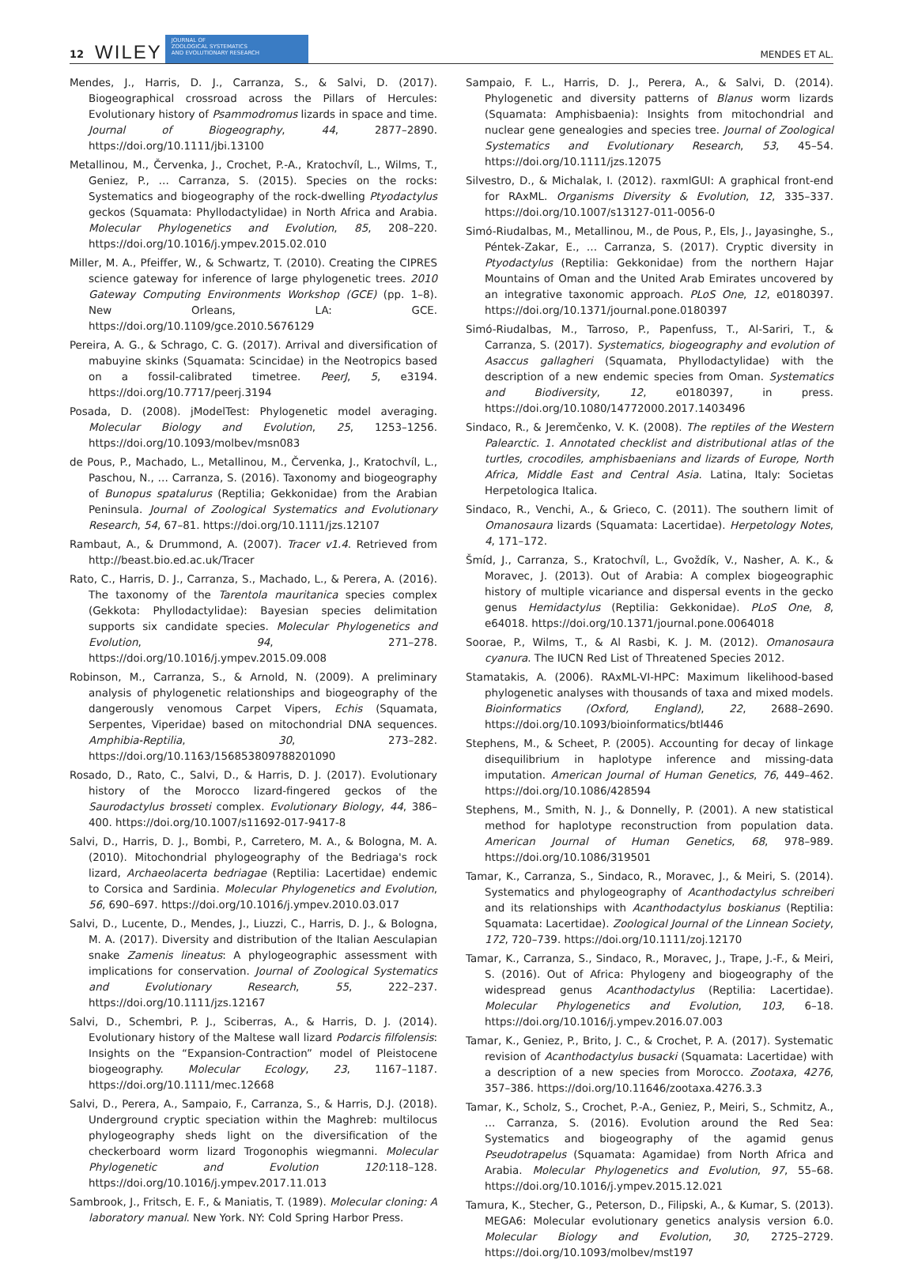12 WILEY
JOURNAL OF
ZOOLOGICAL SYSTEMATICS
AND EVOLUTIONARY RESEARCH
MENDES ET AL.
Mendes, J., Harris, D. J., Carranza, S., & Salvi, D. (2017). Biogeographical crossroad across the Pillars of Hercules: Evolutionary history of Psammodromus lizards in space and time. Journal of Biogeography, 44, 2877–2890. https://doi.org/10.1111/jbi.13100
Metallinou, M., Červenka, J., Crochet, P.-A., Kratochvíl, L., Wilms, T., Geniez, P., … Carranza, S. (2015). Species on the rocks: Systematics and biogeography of the rock-dwelling Ptyodactylus geckos (Squamata: Phyllodactylidae) in North Africa and Arabia. Molecular Phylogenetics and Evolution, 85, 208–220. https://doi.org/10.1016/j.ympev.2015.02.010
Miller, M. A., Pfeiffer, W., & Schwartz, T. (2010). Creating the CIPRES science gateway for inference of large phylogenetic trees. 2010 Gateway Computing Environments Workshop (GCE) (pp. 1–8). New Orleans, LA: GCE. https://doi.org/10.1109/gce.2010.5676129
Pereira, A. G., & Schrago, C. G. (2017). Arrival and diversification of mabuyine skinks (Squamata: Scincidae) in the Neotropics based on a fossil-calibrated timetree. PeerJ, 5, e3194. https://doi.org/10.7717/peerj.3194
Posada, D. (2008). jModelTest: Phylogenetic model averaging. Molecular Biology and Evolution, 25, 1253–1256. https://doi.org/10.1093/molbev/msn083
de Pous, P., Machado, L., Metallinou, M., Červenka, J., Kratochvíl, L., Paschou, N., … Carranza, S. (2016). Taxonomy and biogeography of Bunopus spatalurus (Reptilia; Gekkonidae) from the Arabian Peninsula. Journal of Zoological Systematics and Evolutionary Research, 54, 67–81. https://doi.org/10.1111/jzs.12107
Rambaut, A., & Drummond, A. (2007). Tracer v1.4. Retrieved from http://beast.bio.ed.ac.uk/Tracer
Rato, C., Harris, D. J., Carranza, S., Machado, L., & Perera, A. (2016). The taxonomy of the Tarentola mauritanica species complex (Gekkota: Phyllodactylidae): Bayesian species delimitation supports six candidate species. Molecular Phylogenetics and Evolution, 94, 271–278. https://doi.org/10.1016/j.ympev.2015.09.008
Robinson, M., Carranza, S., & Arnold, N. (2009). A preliminary analysis of phylogenetic relationships and biogeography of the dangerously venomous Carpet Vipers, Echis (Squamata, Serpentes, Viperidae) based on mitochondrial DNA sequences. Amphibia-Reptilia, 30, 273–282. https://doi.org/10.1163/156853809788201090
Rosado, D., Rato, C., Salvi, D., & Harris, D. J. (2017). Evolutionary history of the Morocco lizard-fingered geckos of the Saurodactylus brosseti complex. Evolutionary Biology, 44, 386–400. https://doi.org/10.1007/s11692-017-9417-8
Salvi, D., Harris, D. J., Bombi, P., Carretero, M. A., & Bologna, M. A. (2010). Mitochondrial phylogeography of the Bedriaga's rock lizard, Archaeolacerta bedriagae (Reptilia: Lacertidae) endemic to Corsica and Sardinia. Molecular Phylogenetics and Evolution, 56, 690–697. https://doi.org/10.1016/j.ympev.2010.03.017
Salvi, D., Lucente, D., Mendes, J., Liuzzi, C., Harris, D. J., & Bologna, M. A. (2017). Diversity and distribution of the Italian Aesculapian snake Zamenis lineatus: A phylogeographic assessment with implications for conservation. Journal of Zoological Systematics and Evolutionary Research, 55, 222–237. https://doi.org/10.1111/jzs.12167
Salvi, D., Schembri, P. J., Sciberras, A., & Harris, D. J. (2014). Evolutionary history of the Maltese wall lizard Podarcis filfolensis: Insights on the “Expansion-Contraction” model of Pleistocene biogeography. Molecular Ecology, 23, 1167–1187. https://doi.org/10.1111/mec.12668
Salvi, D., Perera, A., Sampaio, F., Carranza, S., & Harris, D.J. (2018). Underground cryptic speciation within the Maghreb: multilocus phylogeography sheds light on the diversification of the checkerboard worm lizard Trogonophis wiegmanni. Molecular Phylogenetic and Evolution 120:118–128. https://doi.org/10.1016/j.ympev.2017.11.013
Sambrook, J., Fritsch, E. F., & Maniatis, T. (1989). Molecular cloning: A laboratory manual. New York. NY: Cold Spring Harbor Press.
Sampaio, F. L., Harris, D. J., Perera, A., & Salvi, D. (2014). Phylogenetic and diversity patterns of Blanus worm lizards (Squamata: Amphisbaenia): Insights from mitochondrial and nuclear gene genealogies and species tree. Journal of Zoological Systematics and Evolutionary Research, 53, 45–54. https://doi.org/10.1111/jzs.12075
Silvestro, D., & Michalak, I. (2012). raxmlGUI: A graphical front-end for RAxML. Organisms Diversity & Evolution, 12, 335–337. https://doi.org/10.1007/s13127-011-0056-0
Simó-Riudalbas, M., Metallinou, M., de Pous, P., Els, J., Jayasinghe, S., Péntek-Zakar, E., … Carranza, S. (2017). Cryptic diversity in Ptyodactylus (Reptilia: Gekkonidae) from the northern Hajar Mountains of Oman and the United Arab Emirates uncovered by an integrative taxonomic approach. PLoS One, 12, e0180397. https://doi.org/10.1371/journal.pone.0180397
Simó-Riudalbas, M., Tarroso, P., Papenfuss, T., Al-Sariri, T., & Carranza, S. (2017). Systematics, biogeography and evolution of Asaccus gallagheri (Squamata, Phyllodactylidae) with the description of a new endemic species from Oman. Systematics and Biodiversity, 12, e0180397, in press. https://doi.org/10.1080/14772000.2017.1403496
Sindaco, R., & Jeremčenko, V. K. (2008). The reptiles of the Western Palearctic. 1. Annotated checklist and distributional atlas of the turtles, crocodiles, amphisbaenians and lizards of Europe, North Africa, Middle East and Central Asia. Latina, Italy: Societas Herpetologica Italica.
Sindaco, R., Venchi, A., & Grieco, C. (2011). The southern limit of Omanosaura lizards (Squamata: Lacertidae). Herpetology Notes, 4, 171–172.
Šmíd, J., Carranza, S., Kratochvíl, L., Gvoždík, V., Nasher, A. K., & Moravec, J. (2013). Out of Arabia: A complex biogeographic history of multiple vicariance and dispersal events in the gecko genus Hemidactylus (Reptilia: Gekkonidae). PLoS One, 8, e64018. https://doi.org/10.1371/journal.pone.0064018
Soorae, P., Wilms, T., & Al Rasbi, K. J. M. (2012). Omanosaura cyanura. The IUCN Red List of Threatened Species 2012.
Stamatakis, A. (2006). RAxML-VI-HPC: Maximum likelihood-based phylogenetic analyses with thousands of taxa and mixed models. Bioinformatics (Oxford, England), 22, 2688–2690. https://doi.org/10.1093/bioinformatics/btl446
Stephens, M., & Scheet, P. (2005). Accounting for decay of linkage disequilibrium in haplotype inference and missing-data imputation. American Journal of Human Genetics, 76, 449–462. https://doi.org/10.1086/428594
Stephens, M., Smith, N. J., & Donnelly, P. (2001). A new statistical method for haplotype reconstruction from population data. American Journal of Human Genetics, 68, 978–989. https://doi.org/10.1086/319501
Tamar, K., Carranza, S., Sindaco, R., Moravec, J., & Meiri, S. (2014). Systematics and phylogeography of Acanthodactylus schreiberi and its relationships with Acanthodactylus boskianus (Reptilia: Squamata: Lacertidae). Zoological Journal of the Linnean Society, 172, 720–739. https://doi.org/10.1111/zoj.12170
Tamar, K., Carranza, S., Sindaco, R., Moravec, J., Trape, J.-F., & Meiri, S. (2016). Out of Africa: Phylogeny and biogeography of the widespread genus Acanthodactylus (Reptilia: Lacertidae). Molecular Phylogenetics and Evolution, 103, 6–18. https://doi.org/10.1016/j.ympev.2016.07.003
Tamar, K., Geniez, P., Brito, J. C., & Crochet, P. A. (2017). Systematic revision of Acanthodactylus busacki (Squamata: Lacertidae) with a description of a new species from Morocco. Zootaxa, 4276, 357–386. https://doi.org/10.11646/zootaxa.4276.3.3
Tamar, K., Scholz, S., Crochet, P.-A., Geniez, P., Meiri, S., Schmitz, A., … Carranza, S. (2016). Evolution around the Red Sea: Systematics and biogeography of the agamid genus Pseudotrapelus (Squamata: Agamidae) from North Africa and Arabia. Molecular Phylogenetics and Evolution, 97, 55–68. https://doi.org/10.1016/j.ympev.2015.12.021
Tamura, K., Stecher, G., Peterson, D., Filipski, A., & Kumar, S. (2013). MEGA6: Molecular evolutionary genetics analysis version 6.0. Molecular Biology and Evolution, 30, 2725–2729. https://doi.org/10.1093/molbev/mst197